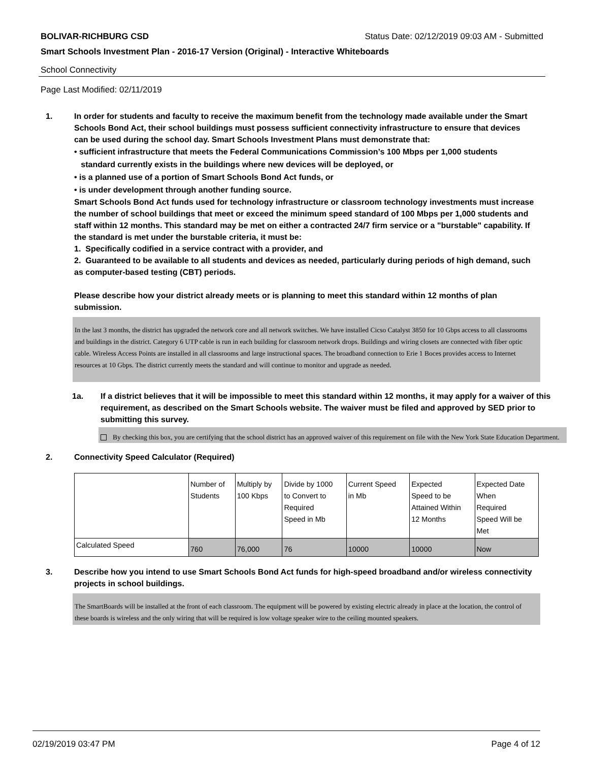BOLIVAR-RICHBURG CSD Status Date: 02/12/2019 09:03 AM - Submitted
Smart Schools Investment Plan - 2016-17 Version (Original) - Interactive Whiteboards
School Connectivity
Page Last Modified: 02/11/2019
1. In order for students and faculty to receive the maximum benefit from the technology made available under the Smart Schools Bond Act, their school buildings must possess sufficient connectivity infrastructure to ensure that devices can be used during the school day. Smart Schools Investment Plans must demonstrate that:
• sufficient infrastructure that meets the Federal Communications Commission’s 100 Mbps per 1,000 students
standard currently exists in the buildings where new devices will be deployed, or
• is a planned use of a portion of Smart Schools Bond Act funds, or
• is under development through another funding source.
Smart Schools Bond Act funds used for technology infrastructure or classroom technology investments must increase the number of school buildings that meet or exceed the minimum speed standard of 100 Mbps per 1,000 students and staff within 12 months. This standard may be met on either a contracted 24/7 firm service or a "burstable" capability. If the standard is met under the burstable criteria, it must be:
1. Specifically codified in a service contract with a provider, and
2. Guaranteed to be available to all students and devices as needed, particularly during periods of high demand, such as computer-based testing (CBT) periods.
Please describe how your district already meets or is planning to meet this standard within 12 months of plan submission.
In the last 3 months, the district has upgraded the network core and all network switches. We have installed Cicso Catalyst 3850 for 10 Gbps access to all classrooms and buildings in the district. Category 6 UTP cable is run in each building for classroom network drops. Buildings and wiring closets are connected with fiber optic cable. Wireless Access Points are installed in all classrooms and large instructional spaces. The broadband connection to Erie 1 Boces provides access to Internet resources at 10 Gbps. The district currently meets the standard and will continue to monitor and upgrade as needed.
1a. If a district believes that it will be impossible to meet this standard within 12 months, it may apply for a waiver of this requirement, as described on the Smart Schools website. The waiver must be filed and approved by SED prior to submitting this survey.
By checking this box, you are certifying that the school district has an approved waiver of this requirement on file with the New York State Education Department.
2. Connectivity Speed Calculator (Required)
| | Number of Students | Multiply by 100 Kbps | Divide by 1000 to Convert to Required Speed in Mb | Current Speed in Mb | Expected Speed to be Attained Within 12 Months | Expected Date When Required Speed Will be Met |
| Calculated Speed | 760 | 76,000 | 76 | 10000 | 10000 | Now |
3. Describe how you intend to use Smart Schools Bond Act funds for high-speed broadband and/or wireless connectivity projects in school buildings.
The SmartBoards will be installed at the front of each classroom. The equipment will be powered by existing electric already in place at the location, the control of these boards is wireless and the only wiring that will be required is low voltage speaker wire to the ceiling mounted speakers.
02/19/2019 03:47 PM Page 4 of 12